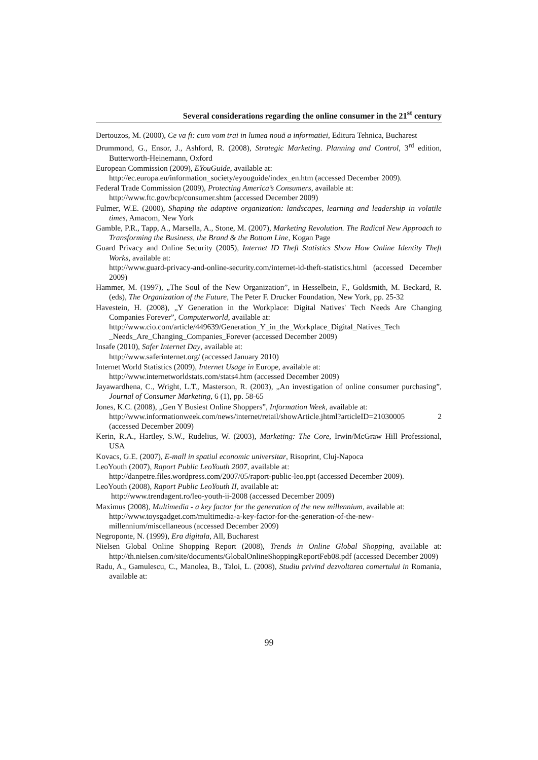Several considerations regarding the online consumer in the 21<sup>st</sup> century
Dertouzos, M. (2000), Ce va fi: cum vom trai in lumea nouă a informatiei, Editura Tehnica, Bucharest
Drummond, G., Ensor, J., Ashford, R. (2008), Strategic Marketing. Planning and Control, 3<sup>rd</sup> edition, Butterworth-Heinemann, Oxford
European Commission (2009), EYouGuide, available at:
http://ec.europa.eu/information_society/eyouguide/index_en.htm (accessed December 2009).
Federal Trade Commission (2009), Protecting America’s Consumers, available at:
http://www.ftc.gov/bcp/consumer.shtm (accessed December 2009)
Fulmer, W.E. (2000), Shaping the adaptive organization: landscapes, learning and leadership in volatile times, Amacom, New York
Gamble, P.R., Tapp, A., Marsella, A., Stone, M. (2007), Marketing Revolution. The Radical New Approach to Transforming the Business, the Brand & the Bottom Line, Kogan Page
Guard Privacy and Online Security (2005), Internet ID Theft Statistics Show How Online Identity Theft Works, available at:
http://www.guard-privacy-and-online-security.com/internet-id-theft-statistics.html (accessed December 2009)
Hammer, M. (1997), „The Soul of the New Organization”, in Hesselbein, F., Goldsmith, M. Beckard, R. (eds), The Organization of the Future, The Peter F. Drucker Foundation, New York, pp. 25-32
Havestein, H. (2008), „Y Generation in the Workplace: Digital Natives' Tech Needs Are Changing Companies Forever”, Computerworld, available at:
http://www.cio.com/article/449639/Generation_Y_in_the_Workplace_Digital_Natives_Tech _Needs_Are_Changing_Companies_Forever (accessed December 2009)
Insafe (2010), Safer Internet Day, available at:
http://www.saferinternet.org/ (accessed January 2010)
Internet World Statistics (2009), Internet Usage in Europe, available at:
http://www.internetworldstats.com/stats4.htm (accessed December 2009)
Jayawardhena, C., Wright, L.T., Masterson, R. (2003), „An investigation of online consumer purchasing”, Journal of Consumer Marketing, 6 (1), pp. 58-65
Jones, K.C. (2008), „Gen Y Busiest Online Shoppers”, Information Week, available at:
http://www.informationweek.com/news/internet/retail/showArticle.jhtml?articleID=21030005 2 (accessed December 2009)
Kerin, R.A., Hartley, S.W., Rudelius, W. (2003), Marketing: The Core, Irwin/McGraw Hill Professional, USA
Kovacs, G.E. (2007), E-mall in spatiul economic universitar, Risoprint, Cluj-Napoca
LeoYouth (2007), Raport Public LeoYouth 2007, available at:
http://danpetre.files.wordpress.com/2007/05/raport-public-leo.ppt (accessed December 2009).
LeoYouth (2008), Raport Public LeoYouth II, available at:
http://www.trendagent.ro/leo-youth-ii-2008 (accessed December 2009)
Maximus (2008), Multimedia - a key factor for the generation of the new millennium, available at:
http://www.toysgadget.com/multimedia-a-key-factor-for-the-generation-of-the-new-millennium/miscellaneous (accessed December 2009)
Negroponte, N. (1999), Era digitala, All, Bucharest
Nielsen Global Online Shopping Report (2008), Trends in Online Global Shopping, available at: http://th.nielsen.com/site/documents/GlobalOnlineShoppingReportFeb08.pdf (accessed December 2009)
Radu, A., Gamulescu, C., Manolea, B., Taloi, L. (2008), Studiu privind dezvoltarea comertului in Romania, available at:
99